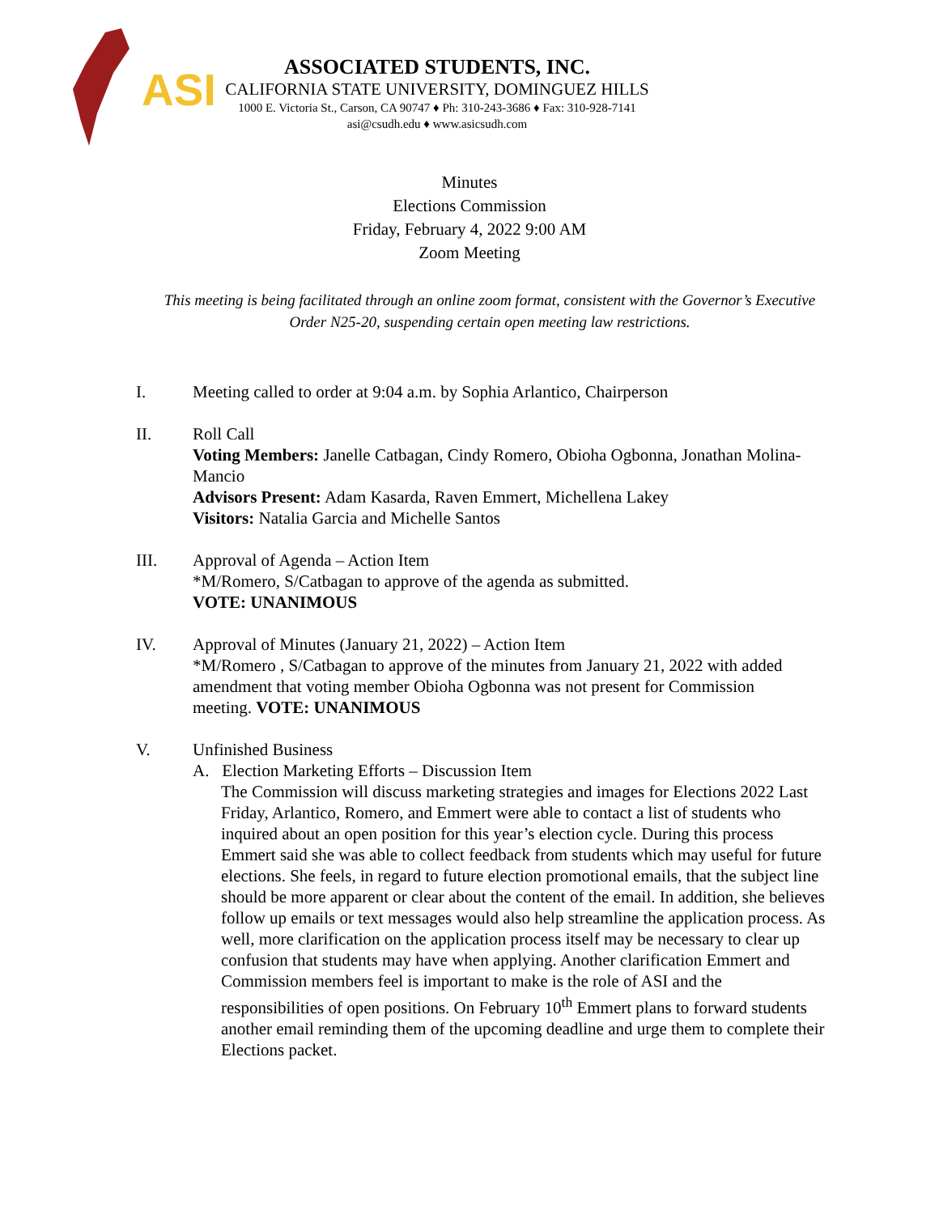ASI
ASSOCIATED STUDENTS, INC.
CALIFORNIA STATE UNIVERSITY, DOMINGUEZ HILLS
1000 E. Victoria St., Carson, CA 90747 ♦ Ph: 310-243-3686 ♦ Fax: 310-928-7141
asi@csudh.edu ♦ www.asicsudh.com
Minutes
Elections Commission
Friday, February 4, 2022 9:00 AM
Zoom Meeting
This meeting is being facilitated through an online zoom format, consistent with the Governor’s Executive Order N25-20, suspending certain open meeting law restrictions.
I. Meeting called to order at 9:04 a.m. by Sophia Arlantico, Chairperson
II. Roll Call
Voting Members: Janelle Catbagan, Cindy Romero, Obioha Ogbonna, Jonathan Molina-Mancio
Advisors Present: Adam Kasarda, Raven Emmert, Michellena Lakey
Visitors: Natalia Garcia and Michelle Santos
III. Approval of Agenda – Action Item
*M/Romero, S/Catbagan to approve of the agenda as submitted.
VOTE: UNANIMOUS
IV. Approval of Minutes (January 21, 2022) – Action Item
*M/Romero , S/Catbagan to approve of the minutes from January 21, 2022 with added amendment that voting member Obioha Ogbonna was not present for Commission meeting. VOTE: UNANIMOUS
V. Unfinished Business
A. Election Marketing Efforts – Discussion Item
The Commission will discuss marketing strategies and images for Elections 2022 Last Friday, Arlantico, Romero, and Emmert were able to contact a list of students who inquired about an open position for this year’s election cycle. During this process Emmert said she was able to collect feedback from students which may useful for future elections. She feels, in regard to future election promotional emails, that the subject line should be more apparent or clear about the content of the email. In addition, she believes follow up emails or text messages would also help streamline the application process. As well, more clarification on the application process itself may be necessary to clear up confusion that students may have when applying. Another clarification Emmert and Commission members feel is important to make is the role of ASI and the responsibilities of open positions. On February 10<sup>th</sup> Emmert plans to forward students another email reminding them of the upcoming deadline and urge them to complete their Elections packet.